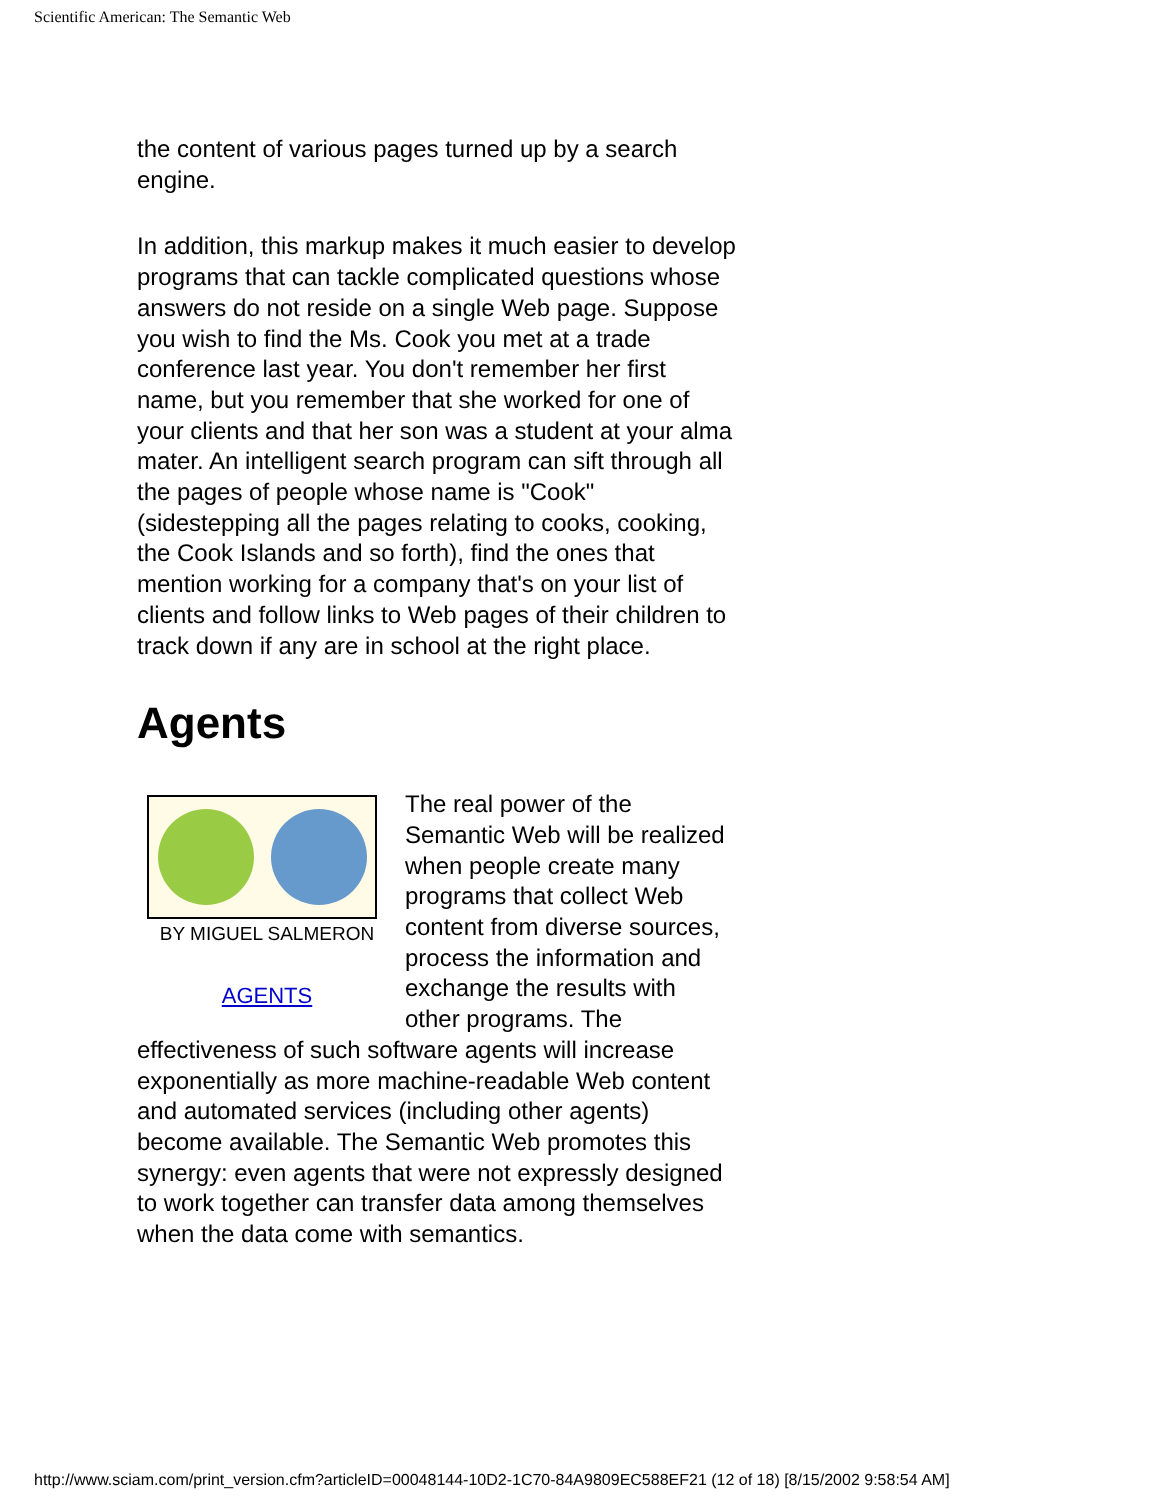Scientific American: The Semantic Web
the content of various pages turned up by a search engine.
In addition, this markup makes it much easier to develop programs that can tackle complicated questions whose answers do not reside on a single Web page. Suppose you wish to find the Ms. Cook you met at a trade conference last year. You don't remember her first name, but you remember that she worked for one of your clients and that her son was a student at your alma mater. An intelligent search program can sift through all the pages of people whose name is "Cook" (sidestepping all the pages relating to cooks, cooking, the Cook Islands and so forth), find the ones that mention working for a company that's on your list of clients and follow links to Web pages of their children to track down if any are in school at the right place.
Agents
BY MIGUEL SALMERON
AGENTS
The real power of the Semantic Web will be realized when people create many programs that collect Web content from diverse sources, process the information and exchange the results with other programs. The effectiveness of such software agents will increase exponentially as more machine-readable Web content and automated services (including other agents) become available. The Semantic Web promotes this synergy: even agents that were not expressly designed to work together can transfer data among themselves when the data come with semantics.
http://www.sciam.com/print_version.cfm?articleID=00048144-10D2-1C70-84A9809EC588EF21 (12 of 18) [8/15/2002 9:58:54 AM]